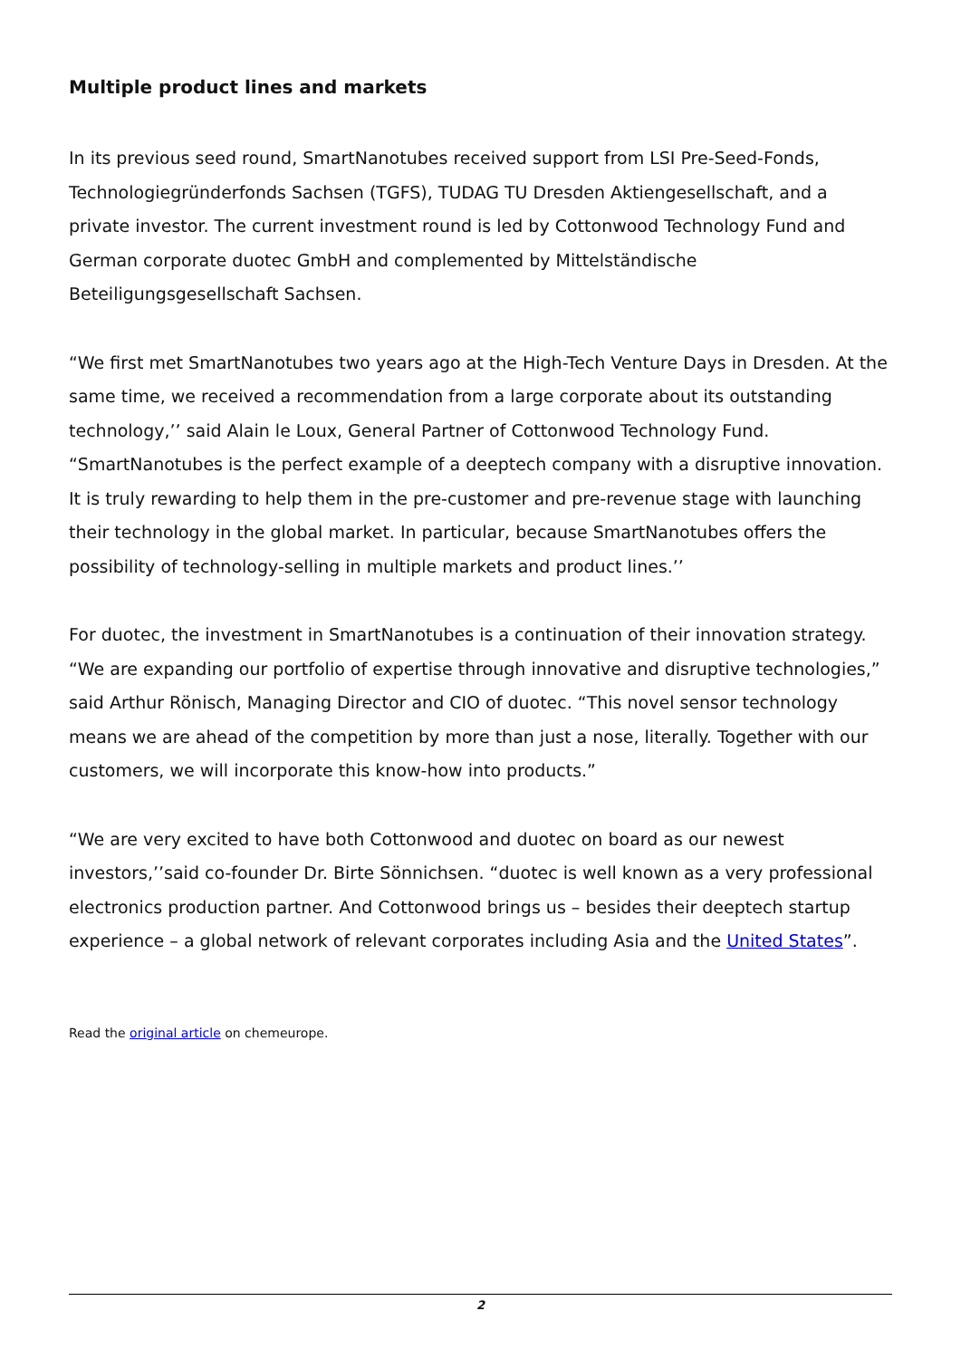Multiple product lines and markets
In its previous seed round, SmartNanotubes received support from LSI Pre-Seed-Fonds, Technologiegründerfonds Sachsen (TGFS), TUDAG TU Dresden Aktiengesellschaft, and a private investor. The current investment round is led by Cottonwood Technology Fund and German corporate duotec GmbH and complemented by Mittelständische Beteiligungsgesellschaft Sachsen.
“We first met SmartNanotubes two years ago at the High-Tech Venture Days in Dresden. At the same time, we received a recommendation from a large corporate about its outstanding technology,’’ said Alain le Loux, General Partner of Cottonwood Technology Fund. “SmartNanotubes is the perfect example of a deeptech company with a disruptive innovation. It is truly rewarding to help them in the pre-customer and pre-revenue stage with launching their technology in the global market. In particular, because SmartNanotubes offers the possibility of technology-selling in multiple markets and product lines.’’
For duotec, the investment in SmartNanotubes is a continuation of their innovation strategy. “We are expanding our portfolio of expertise through innovative and disruptive technologies,” said Arthur Rönisch, Managing Director and CIO of duotec. “This novel sensor technology means we are ahead of the competition by more than just a nose, literally. Together with our customers, we will incorporate this know-how into products.”
“We are very excited to have both Cottonwood and duotec on board as our newest investors,’’said co-founder Dr. Birte Sönnichsen. “duotec is well known as a very professional electronics production partner. And Cottonwood brings us – besides their deeptech startup experience – a global network of relevant corporates including Asia and the United States”.
Read the original article on chemeurope.
2